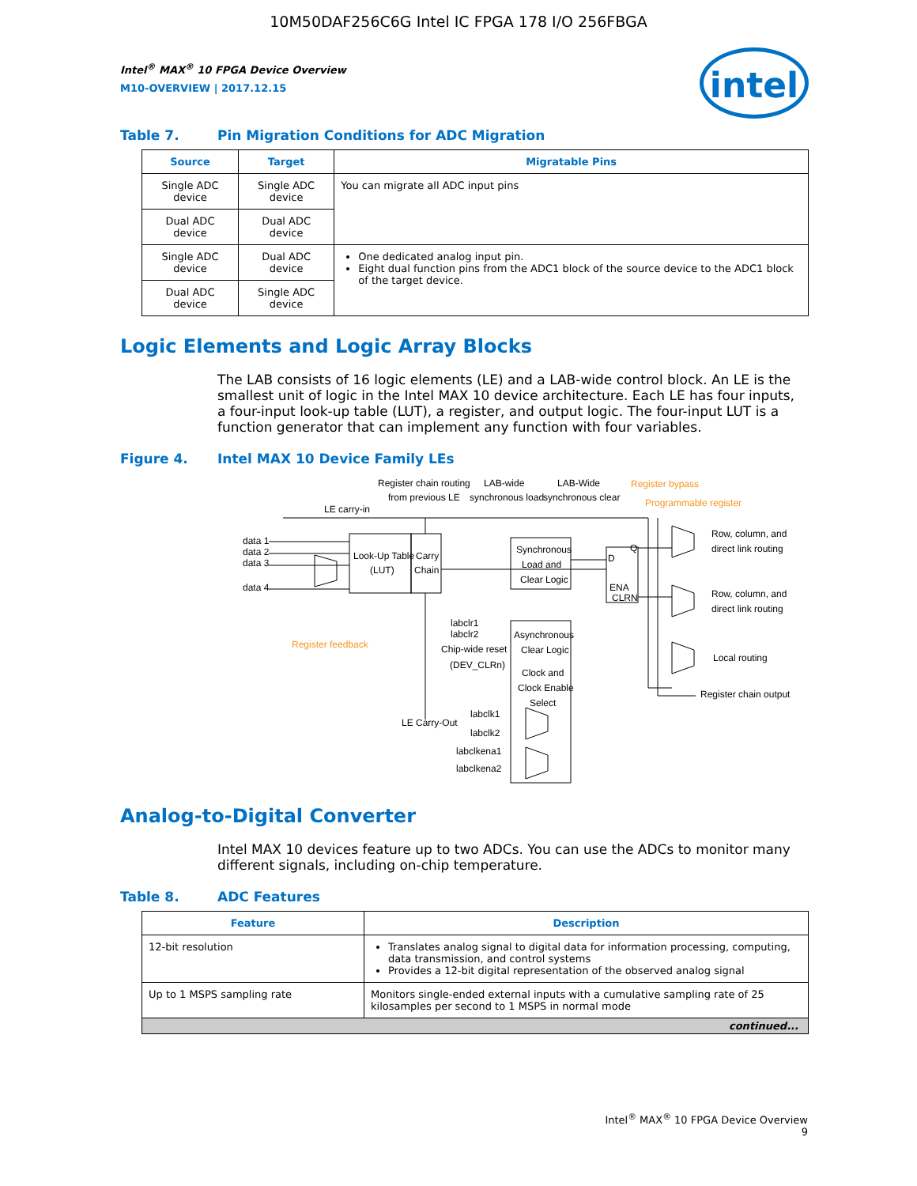10M50DAF256C6G Intel IC FPGA 178 I/O 256FBGA
Intel<sup>®</sup> MAX<sup>®</sup> 10 FPGA Device Overview
M10-OVERVIEW | 2017.12.15
intel
Table 7. Pin Migration Conditions for ADC Migration
| Source | Target | Migratable Pins |
| --- | --- | --- |
| Single ADC device | Single ADC device | You can migrate all ADC input pins |
| Dual ADC device | Dual ADC device | |
| Single ADC device | Dual ADC device | One dedicated analog input pin. Eight dual function pins from the ADC1 block of the source device to the ADC1 block of the target device. |
| Dual ADC device | Single ADC device | |
Logic Elements and Logic Array Blocks
The LAB consists of 16 logic elements (LE) and a LAB-wide control block. An LE is the smallest unit of logic in the Intel MAX 10 device architecture. Each LE has four inputs, a four-input look-up table (LUT), a register, and output logic. The four-input LUT is a function generator that can implement any function with four variables.
Figure 4. Intel MAX 10 Device Family LEs
Register chain routing
from previous LE
LAB-wide
synchronous load
LAB-Wide
synchronous clear
Register bypass
Programmable register
LE carry-in
data 1
data 2
data 3
data 4
Look-Up Table
(LUT)
Carry
Chain
Synchronous
Load and
Clear Logic
D
Q
ENA
CLRN
Row, column, and
direct link routing
Row, column, and
direct link routing
Local routing
Register chain output
Register feedback
labclr1
labclr2
Chip-wide reset
(DEV_CLRn)
Asynchronous
Clear Logic
Clock and
Clock Enable
Select
LE Carry-Out
labclk1
labclk2
labclkena1
labclkena2
Analog-to-Digital Converter
Intel MAX 10 devices feature up to two ADCs. You can use the ADCs to monitor many different signals, including on-chip temperature.
Table 8. ADC Features
| Feature | Description |
| --- | --- |
| 12-bit resolution | Translates analog signal to digital data for information processing, computing, data transmission, and control systems Provides a 12-bit digital representation of the observed analog signal |
| Up to 1 MSPS sampling rate | Monitors single-ended external inputs with a cumulative sampling rate of 25 kilosamples per second to 1 MSPS in normal mode |
| continued... | |
Intel<sup>®</sup> MAX<sup>®</sup> 10 FPGA Device Overview
9